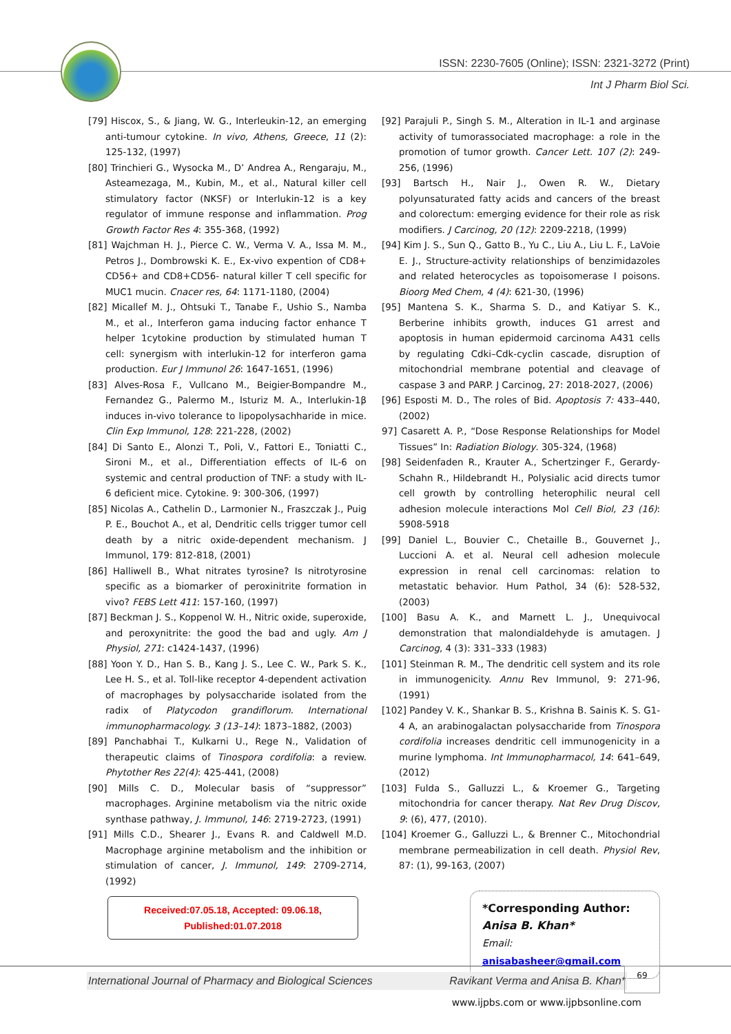ISSN: 2230-7605 (Online); ISSN: 2321-3272 (Print)
Int J Pharm Biol Sci.
[79] Hiscox, S., & Jiang, W. G., Interleukin-12, an emerging anti-tumour cytokine. In vivo, Athens, Greece, 11 (2): 125-132, (1997)
[80] Trinchieri G., Wysocka M., D’ Andrea A., Rengaraju, M., Asteamezaga, M., Kubin, M., et al., Natural killer cell stimulatory factor (NKSF) or Interlukin-12 is a key regulator of immune response and inflammation. Prog Growth Factor Res 4: 355-368, (1992)
[81] Wajchman H. J., Pierce C. W., Verma V. A., Issa M. M., Petros J., Dombrowski K. E., Ex-vivo expention of CD8+ CD56+ and CD8+CD56- natural killer T cell specific for MUC1 mucin. Cnacer res, 64: 1171-1180, (2004)
[82] Micallef M. J., Ohtsuki T., Tanabe F., Ushio S., Namba M., et al., Interferon gama inducing factor enhance T helper 1cytokine production by stimulated human T cell: synergism with interlukin-12 for interferon gama production. Eur J Immunol 26: 1647-1651, (1996)
[83] Alves-Rosa F., Vullcano M., Beigier-Bompandre M., Fernandez G., Palermo M., Isturiz M. A., Interlukin-1β induces in-vivo tolerance to lipopolysachharide in mice. Clin Exp Immunol, 128: 221-228, (2002)
[84] Di Santo E., Alonzi T., Poli, V., Fattori E., Toniatti C., Sironi M., et al., Differentiation effects of IL-6 on systemic and central production of TNF: a study with IL-6 deficient mice. Cytokine. 9: 300-306, (1997)
[85] Nicolas A., Cathelin D., Larmonier N., Fraszczak J., Puig P. E., Bouchot A., et al, Dendritic cells trigger tumor cell death by a nitric oxide-dependent mechanism. J Immunol, 179: 812-818, (2001)
[86] Halliwell B., What nitrates tyrosine? Is nitrotyrosine specific as a biomarker of peroxinitrite formation in vivo? FEBS Lett 411: 157-160, (1997)
[87] Beckman J. S., Koppenol W. H., Nitric oxide, superoxide, and peroxynitrite: the good the bad and ugly. Am J Physiol, 271: c1424-1437, (1996)
[88] Yoon Y. D., Han S. B., Kang J. S., Lee C. W., Park S. K., Lee H. S., et al. Toll-like receptor 4-dependent activation of macrophages by polysaccharide isolated from the radix of Platycodon grandiflorum. International immunopharmacology. 3 (13–14): 1873–1882, (2003)
[89] Panchabhai T., Kulkarni U., Rege N., Validation of therapeutic claims of Tinospora cordifolia: a review. Phytother Res 22(4): 425-441, (2008)
[90] Mills C. D., Molecular basis of “suppressor” macrophages. Arginine metabolism via the nitric oxide synthase pathway, J. Immunol, 146: 2719-2723, (1991)
[91] Mills C.D., Shearer J., Evans R. and Caldwell M.D. Macrophage arginine metabolism and the inhibition or stimulation of cancer, J. Immunol, 149: 2709-2714, (1992)
Received:07.05.18, Accepted: 09.06.18, Published:01.07.2018
[92] Parajuli P., Singh S. M., Alteration in IL-1 and arginase activity of tumorassociated macrophage: a role in the promotion of tumor growth. Cancer Lett. 107 (2): 249-256, (1996)
[93] Bartsch H., Nair J., Owen R. W., Dietary polyunsaturated fatty acids and cancers of the breast and colorectum: emerging evidence for their role as risk modifiers. J Carcinog, 20 (12): 2209-2218, (1999)
[94] Kim J. S., Sun Q., Gatto B., Yu C., Liu A., Liu L. F., LaVoie E. J., Structure-activity relationships of benzimidazoles and related heterocycles as topoisomerase I poisons. Bioorg Med Chem, 4 (4): 621-30, (1996)
[95] Mantena S. K., Sharma S. D., and Katiyar S. K., Berberine inhibits growth, induces G1 arrest and apoptosis in human epidermoid carcinoma A431 cells by regulating Cdki–Cdk-cyclin cascade, disruption of mitochondrial membrane potential and cleavage of caspase 3 and PARP. J Carcinog, 27: 2018-2027, (2006)
[96] Esposti M. D., The roles of Bid. Apoptosis 7: 433–440, (2002)
97] Casarett A. P., “Dose Response Relationships for Model Tissues” In: Radiation Biology. 305-324, (1968)
[98] Seidenfaden R., Krauter A., Schertzinger F., Gerardy-Schahn R., Hildebrandt H., Polysialic acid directs tumor cell growth by controlling heterophilic neural cell adhesion molecule interactions Mol Cell Biol, 23 (16): 5908-5918
[99] Daniel L., Bouvier C., Chetaille B., Gouvernet J., Luccioni A. et al. Neural cell adhesion molecule expression in renal cell carcinomas: relation to metastatic behavior. Hum Pathol, 34 (6): 528-532, (2003)
[100] Basu A. K., and Marnett L. J., Unequivocal demonstration that malondialdehyde is amutagen. J Carcinog, 4 (3): 331–333 (1983)
[101] Steinman R. M., The dendritic cell system and its role in immunogenicity. Annu Rev Immunol, 9: 271-96, (1991)
[102] Pandey V. K., Shankar B. S., Krishna B. Sainis K. S. G1-4 A, an arabinogalactan polysaccharide from Tinospora cordifolia increases dendritic cell immunogenicity in a murine lymphoma. Int Immunopharmacol, 14: 641–649, (2012)
[103] Fulda S., Galluzzi L., & Kroemer G., Targeting mitochondria for cancer therapy. Nat Rev Drug Discov, 9: (6), 477, (2010).
[104] Kroemer G., Galluzzi L., & Brenner C., Mitochondrial membrane permeabilization in cell death. Physiol Rev, 87: (1), 99-163, (2007)
*Corresponding Author:
Anisa B. Khan*
Email: anisabasheer@gmail.com
International Journal of Pharmacy and Biological Sciences Ravikant Verma and Anisa B. Khan*
69
www.ijpbs.com or www.ijpbsonline.com